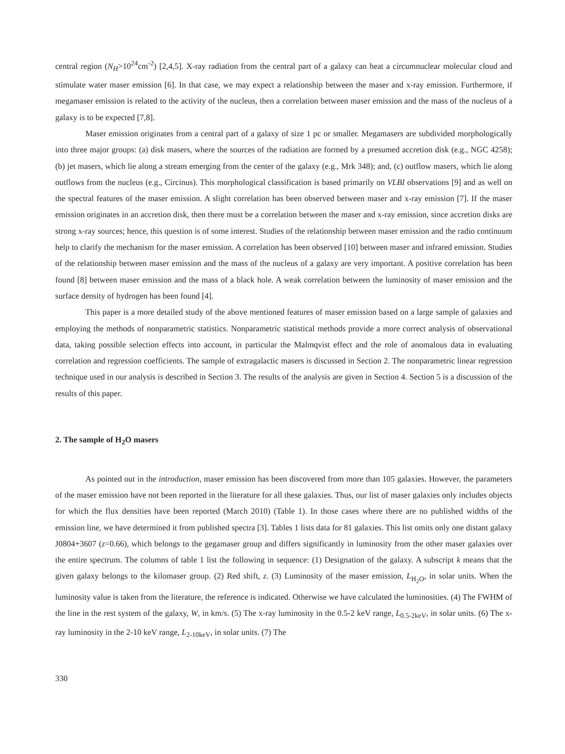central region (N<sub>H</sub>>10<sup>24</sup>cm<sup>-2</sup>) [2,4,5]. X-ray radiation from the central part of a galaxy can heat a circumnuclear molecular cloud and stimulate water maser emission [6]. In that case, we may expect a relationship between the maser and x-ray emission. Furthermore, if megamaser emission is related to the activity of the nucleus, then a correlation between maser emission and the mass of the nucleus of a galaxy is to be expected [7,8].
Maser emission originates from a central part of a galaxy of size 1 pc or smaller. Megamasers are subdivided morphologically into three major groups: (a) disk masers, where the sources of the radiation are formed by a presumed accretion disk (e.g., NGC 4258); (b) jet masers, which lie along a stream emerging from the center of the galaxy (e.g., Mrk 348); and, (c) outflow masers, which lie along outflows from the nucleus (e.g., Circinus). This morphological classification is based primarily on VLBI observations [9] and as well on the spectral features of the maser emission. A slight correlation has been observed between maser and x-ray emission [7]. If the maser emission originates in an accretion disk, then there must be a correlation between the maser and x-ray emission, since accretion disks are strong x-ray sources; hence, this question is of some interest. Studies of the relationship between maser emission and the radio continuum help to clarify the mechanism for the maser emission. A correlation has been observed [10] between maser and infrared emission. Studies of the relationship between maser emission and the mass of the nucleus of a galaxy are very important. A positive correlation has been found [8] between maser emission and the mass of a black hole. A weak correlation between the luminosity of maser emission and the surface density of hydrogen has been found [4].
This paper is a more detailed study of the above mentioned features of maser emission based on a large sample of galaxies and employing the methods of nonparametric statistics. Nonparametric statistical methods provide a more correct analysis of observational data, taking possible selection effects into account, in particular the Malmqvist effect and the role of anomalous data in evaluating correlation and regression coefficients. The sample of extragalactic masers is discussed in Section 2. The nonparametric linear regression technique used in our analysis is described in Section 3. The results of the analysis are given in Section 4. Section 5 is a discussion of the results of this paper.
2. The sample of H<sub>2</sub>O masers
As pointed out in the introduction, maser emission has been discovered from more than 105 galaxies. However, the parameters of the maser emission have not been reported in the literature for all these galaxies. Thus, our list of maser galaxies only includes objects for which the flux densities have been reported (March 2010) (Table 1). In those cases where there are no published widths of the emission line, we have determined it from published spectra [3]. Tables 1 lists data for 81 galaxies. This list omits only one distant galaxy J0804+3607 (z=0.66), which belongs to the gegamaser group and differs significantly in luminosity from the other maser galaxies over the entire spectrum. The columns of table 1 list the following in sequence: (1) Designation of the galaxy. A subscript k means that the given galaxy belongs to the kilomaser group. (2) Red shift, z. (3) Luminosity of the maser emission, L<sub>H<sub>2</sub>O</sub>, in solar units. When the luminosity value is taken from the literature, the reference is indicated. Otherwise we have calculated the luminosities. (4) The FWHM of the line in the rest system of the galaxy, W, in km/s. (5) The x-ray luminosity in the 0.5-2 keV range, L<sub>0.5-2keV</sub>, in solar units. (6) The x-ray luminosity in the 2-10 keV range, L<sub>2-10keV</sub>, in solar units. (7) The
330